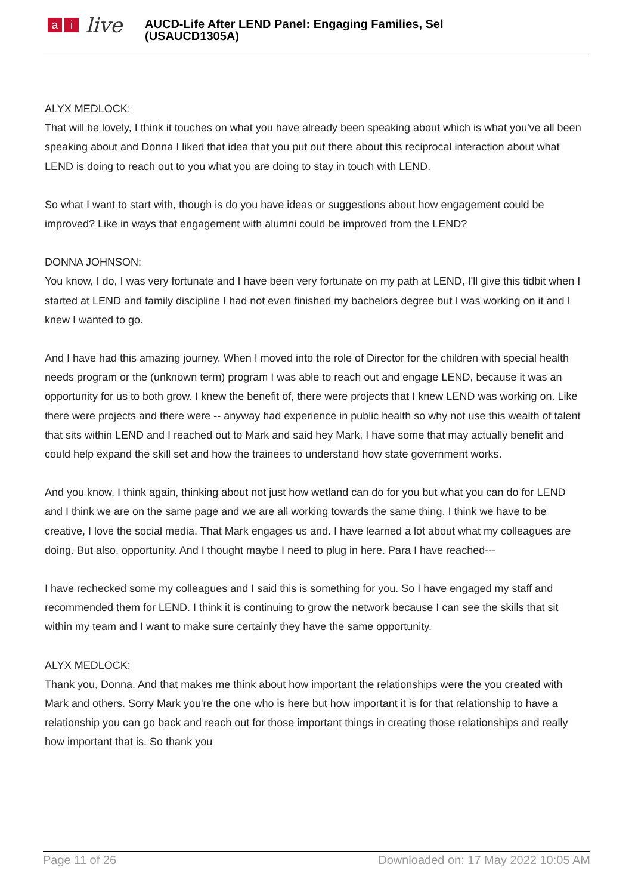ai live
AUCD-Life After LEND Panel: Engaging Families, Sel
(USAUCD1305A)
ALYX MEDLOCK:
That will be lovely, I think it touches on what you have already been speaking about which is what you've all been speaking about and Donna I liked that idea that you put out there about this reciprocal interaction about what LEND is doing to reach out to you what you are doing to stay in touch with LEND.
So what I want to start with, though is do you have ideas or suggestions about how engagement could be improved? Like in ways that engagement with alumni could be improved from the LEND?
DONNA JOHNSON:
You know, I do, I was very fortunate and I have been very fortunate on my path at LEND, I'll give this tidbit when I started at LEND and family discipline I had not even finished my bachelors degree but I was working on it and I knew I wanted to go.
And I have had this amazing journey. When I moved into the role of Director for the children with special health needs program or the (unknown term) program I was able to reach out and engage LEND, because it was an opportunity for us to both grow. I knew the benefit of, there were projects that I knew LEND was working on. Like there were projects and there were -- anyway had experience in public health so why not use this wealth of talent that sits within LEND and I reached out to Mark and said hey Mark, I have some that may actually benefit and could help expand the skill set and how the trainees to understand how state government works.
And you know, I think again, thinking about not just how wetland can do for you but what you can do for LEND and I think we are on the same page and we are all working towards the same thing. I think we have to be creative, I love the social media. That Mark engages us and. I have learned a lot about what my colleagues are doing. But also, opportunity. And I thought maybe I need to plug in here. Para I have reached---
I have rechecked some my colleagues and I said this is something for you. So I have engaged my staff and recommended them for LEND. I think it is continuing to grow the network because I can see the skills that sit within my team and I want to make sure certainly they have the same opportunity.
ALYX MEDLOCK:
Thank you, Donna. And that makes me think about how important the relationships were the you created with Mark and others. Sorry Mark you're the one who is here but how important it is for that relationship to have a relationship you can go back and reach out for those important things in creating those relationships and really how important that is. So thank you
Page 11 of 26 Downloaded on: 17 May 2022 10:05 AM